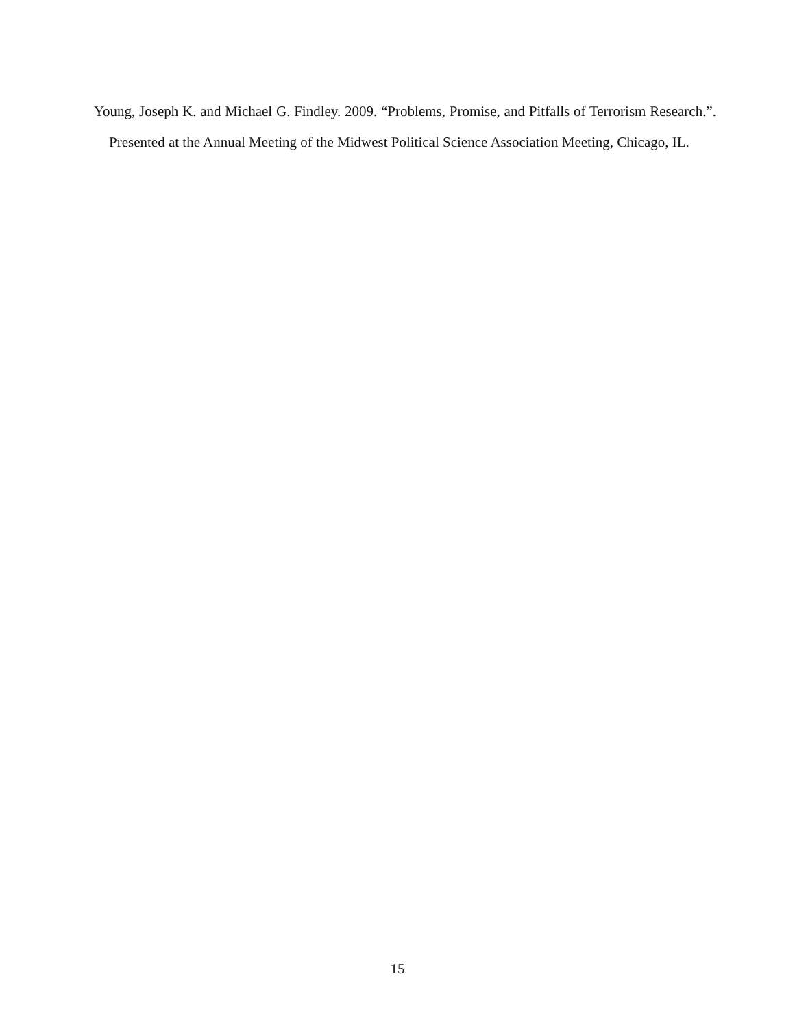Young, Joseph K. and Michael G. Findley. 2009. “Problems, Promise, and Pitfalls of Terrorism Research.”. Presented at the Annual Meeting of the Midwest Political Science Association Meeting, Chicago, IL.
15